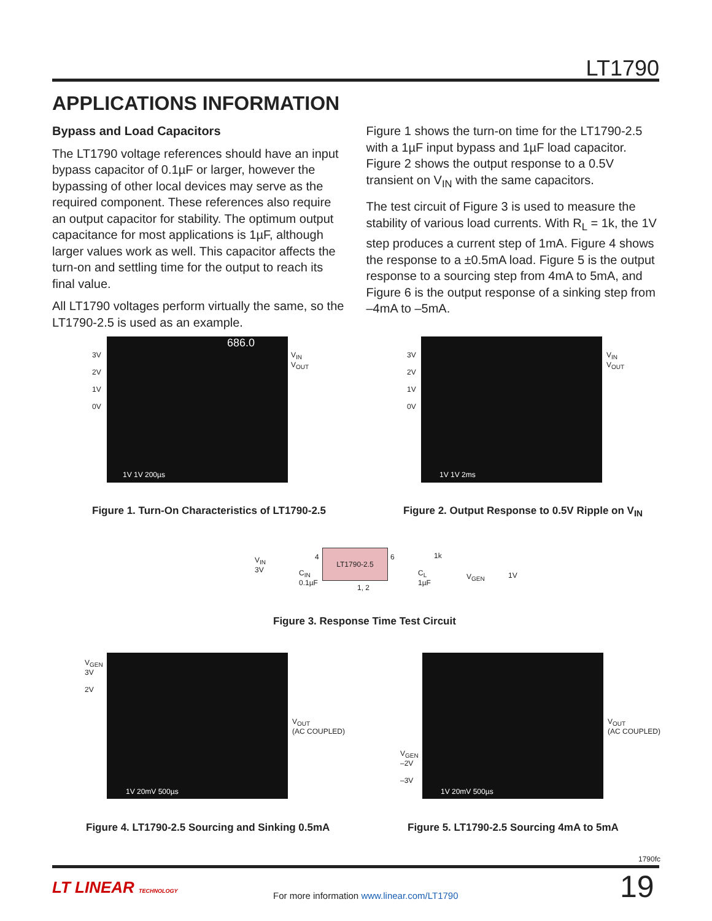LT1790
APPLICATIONS INFORMATION
Bypass and Load Capacitors
The LT1790 voltage references should have an input bypass capacitor of 0.1µF or larger, however the bypassing of other local devices may serve as the required component. These references also require an output capacitor for stability. The optimum output capacitance for most applications is 1µF, although larger values work as well. This capacitor affects the turn-on and settling time for the output to reach its final value.
All LT1790 voltages perform virtually the same, so the LT1790-2.5 is used as an example.
Figure 1 shows the turn-on time for the LT1790-2.5 with a 1µF input bypass and 1µF load capacitor. Figure 2 shows the output response to a 0.5V transient on V<sub>IN</sub> with the same capacitors.
The test circuit of Figure 3 is used to measure the stability of various load currents. With R<sub>L</sub> = 1k, the 1V step produces a current step of 1mA. Figure 4 shows the response to a ±0.5mA load. Figure 5 is the output response to a sourcing step from 4mA to 5mA, and Figure 6 is the output response of a sinking step from –4mA to –5mA.
3V
2V
1V
0V
V<sub>IN</sub>
V<sub>OUT</sub>
686.0
1V 1V 200µs
Figure 1. Turn-On Characteristics of LT1790-2.5
3V
2V
1V
0V
V<sub>IN</sub>
V<sub>OUT</sub>
1V 1V 2ms
Figure 2. Output Response to 0.5V Ripple on V<sub>IN</sub>
LT1790-2.5
V<sub>IN</sub>
3V
C<sub>IN</sub>
0.1µF
4 6
1, 2
C<sub>L</sub>
1µF
1k
V<sub>GEN</sub> 1V
Figure 3. Response Time Test Circuit
V<sub>GEN</sub>
3V
2V
V<sub>OUT</sub>
(AC COUPLED)
1V 20mV 500µs
Figure 4. LT1790-2.5 Sourcing and Sinking 0.5mA
V<sub>GEN</sub>
–2V
–3V
V<sub>OUT</sub>
(AC COUPLED)
1V 20mV 500µs
Figure 5. LT1790-2.5 Sourcing 4mA to 5mA
1790fc
LT LINEAR TECHNOLOGY
For more information www.linear.com/LT1790
19